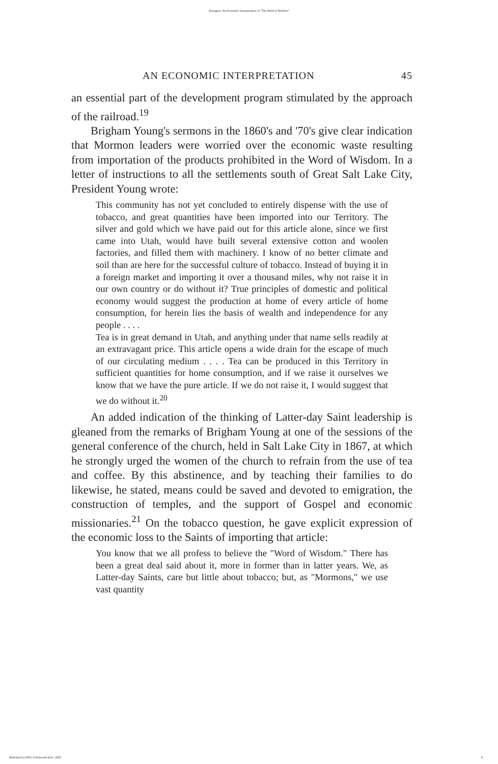Arrington: An Economic Interpretation of "The Word of Wisdom"
AN ECONOMIC INTERPRETATION 45
an essential part of the development program stimulated by the approach of the railroad.<sup>19</sup>
Brigham Young's sermons in the 1860's and '70's give clear indication that Mormon leaders were worried over the economic waste resulting from importation of the products prohibited in the Word of Wisdom. In a letter of instructions to all the settlements south of Great Salt Lake City, President Young wrote:
This community has not yet concluded to entirely dispense with the use of tobacco, and great quantities have been imported into our Territory. The silver and gold which we have paid out for this article alone, since we first came into Utah, would have built several extensive cotton and woolen factories, and filled them with machinery. I know of no better climate and soil than are here for the successful culture of tobacco. Instead of buying it in a foreign market and importing it over a thousand miles, why not raise it in our own country or do without it? True principles of domestic and political economy would suggest the production at home of every article of home consumption, for herein lies the basis of wealth and independence for any people . . . .
Tea is in great demand in Utah, and anything under that name sells readily at an extravagant price. This article opens a wide drain for the escape of much of our circulating medium . . . . Tea can be produced in this Territory in sufficient quantities for home consumption, and if we raise it ourselves we know that we have the pure article. If we do not raise it, I would suggest that we do without it.<sup>20</sup>
An added indication of the thinking of Latter-day Saint leadership is gleaned from the remarks of Brigham Young at one of the sessions of the general conference of the church, held in Salt Lake City in 1867, at which he strongly urged the women of the church to refrain from the use of tea and coffee. By this abstinence, and by teaching their families to do likewise, he stated, means could be saved and devoted to emigration, the construction of temples, and the support of Gospel and economic missionaries.<sup>21</sup> On the tobacco question, he gave explicit expression of the economic loss to the Saints of importing that article:
You know that we all profess to believe the "Word of Wisdom." There has been a great deal said about it, more in former than in latter years. We, as Latter-day Saints, care but little about tobacco; but, as "Mormons," we use vast quantity
Published by BYU ScholarsArchive, 1959 9